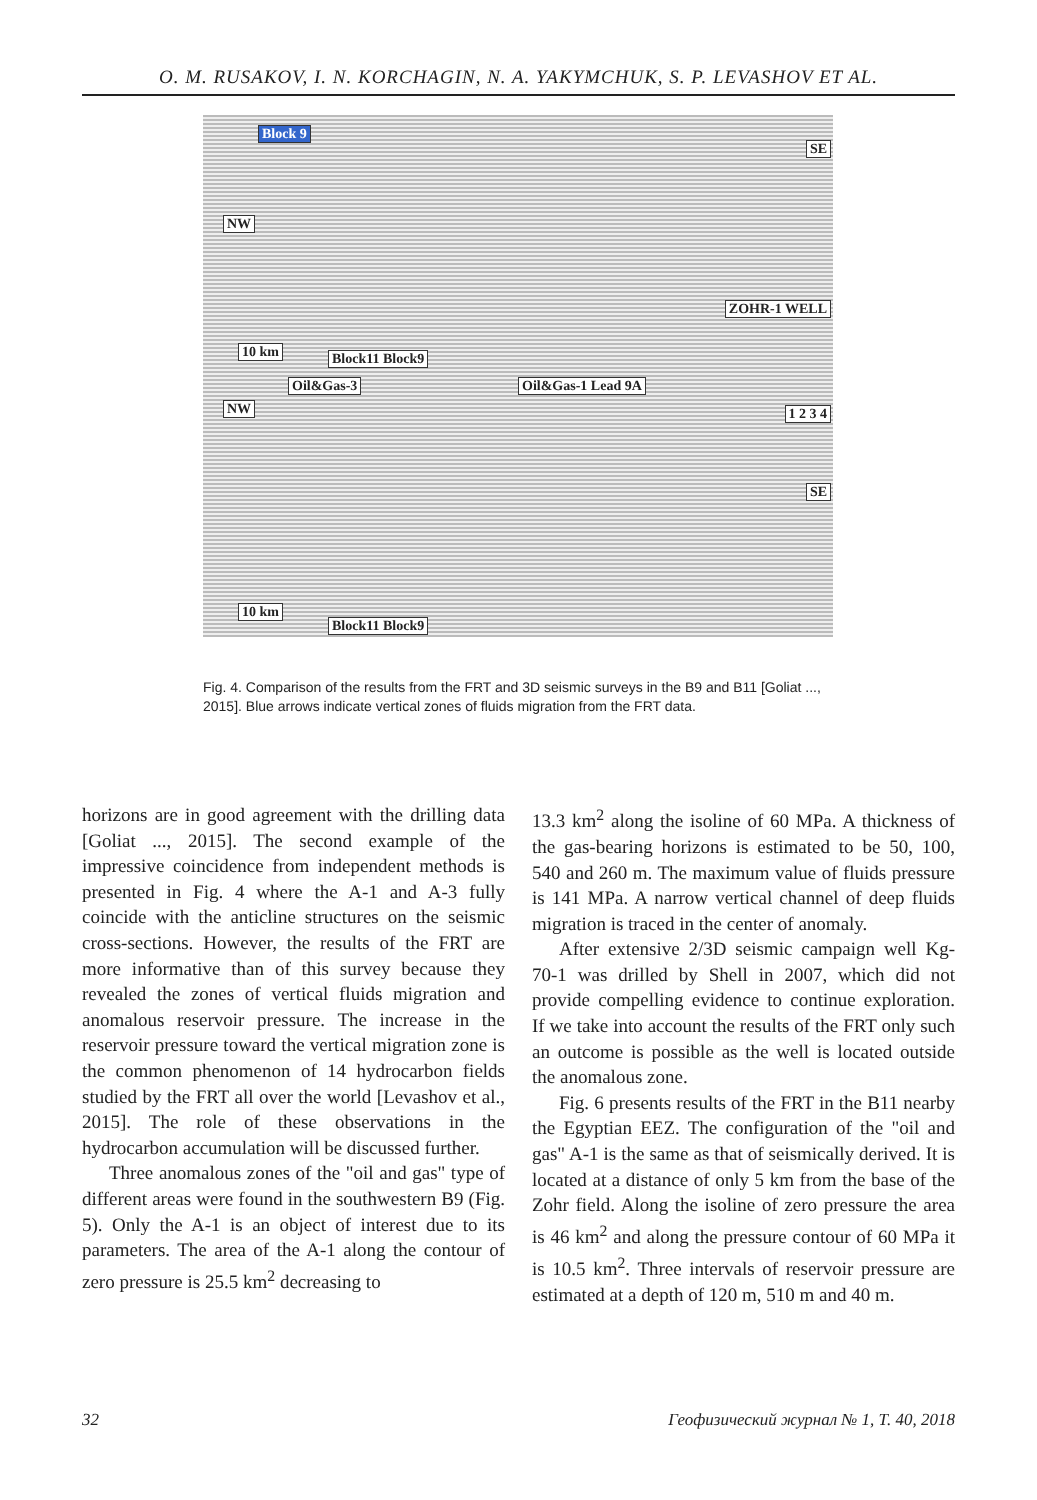O. M. RUSAKOV, I. N. KORCHAGIN, N. A. YAKYMCHUK, S. P. LEVASHOV ET AL.
Block 9
SE
NW
ZOHR-1 WELL
10 km Block11 Block9
Oil&Gas-3 Oil&Gas-1 Lead 9A
NW 1 2 3 4
SE
10 km
Block11 Block9
Fig. 4. Comparison of the results from the FRT and 3D seismic surveys in the B9 and B11 [Goliat ..., 2015]. Blue arrows indicate vertical zones of fluids migration from the FRT data.
horizons are in good agreement with the drilling data [Goliat ..., 2015]. The second example of the impressive coincidence from independent methods is presented in Fig. 4 where the A-1 and A-3 fully coincide with the anticline structures on the seismic cross-sections. However, the results of the FRT are more informative than of this survey because they revealed the zones of vertical fluids migration and anomalous reservoir pressure. The increase in the reservoir pressure toward the vertical migration zone is the common phenomenon of 14 hydrocarbon fields studied by the FRT all over the world [Levashov et al., 2015]. The role of these observations in the hydrocarbon accumulation will be discussed further.
Three anomalous zones of the "oil and gas" type of different areas were found in the southwestern B9 (Fig. 5). Only the A-1 is an object of interest due to its parameters. The area of the A-1 along the contour of zero pressure is 25.5 km<sup>2</sup> decreasing to
13.3 km<sup>2</sup> along the isoline of 60 MPa. A thickness of the gas-bearing horizons is estimated to be 50, 100, 540 and 260 m. The maximum value of fluids pressure is 141 MPa. A narrow vertical channel of deep fluids migration is traced in the center of anomaly.
After extensive 2/3D seismic campaign well Kg-70-1 was drilled by Shell in 2007, which did not provide compelling evidence to continue exploration. If we take into account the results of the FRT only such an outcome is possible as the well is located outside the anomalous zone.
Fig. 6 presents results of the FRT in the B11 nearby the Egyptian EEZ. The configuration of the "oil and gas" A-1 is the same as that of seismically derived. It is located at a distance of only 5 km from the base of the Zohr field. Along the isoline of zero pressure the area is 46 km<sup>2</sup> and along the pressure contour of 60 MPa it is 10.5 km<sup>2</sup>. Three intervals of reservoir pressure are estimated at a depth of 120 m, 510 m and 40 m.
32 Геофизический журнал № 1, Т. 40, 2018